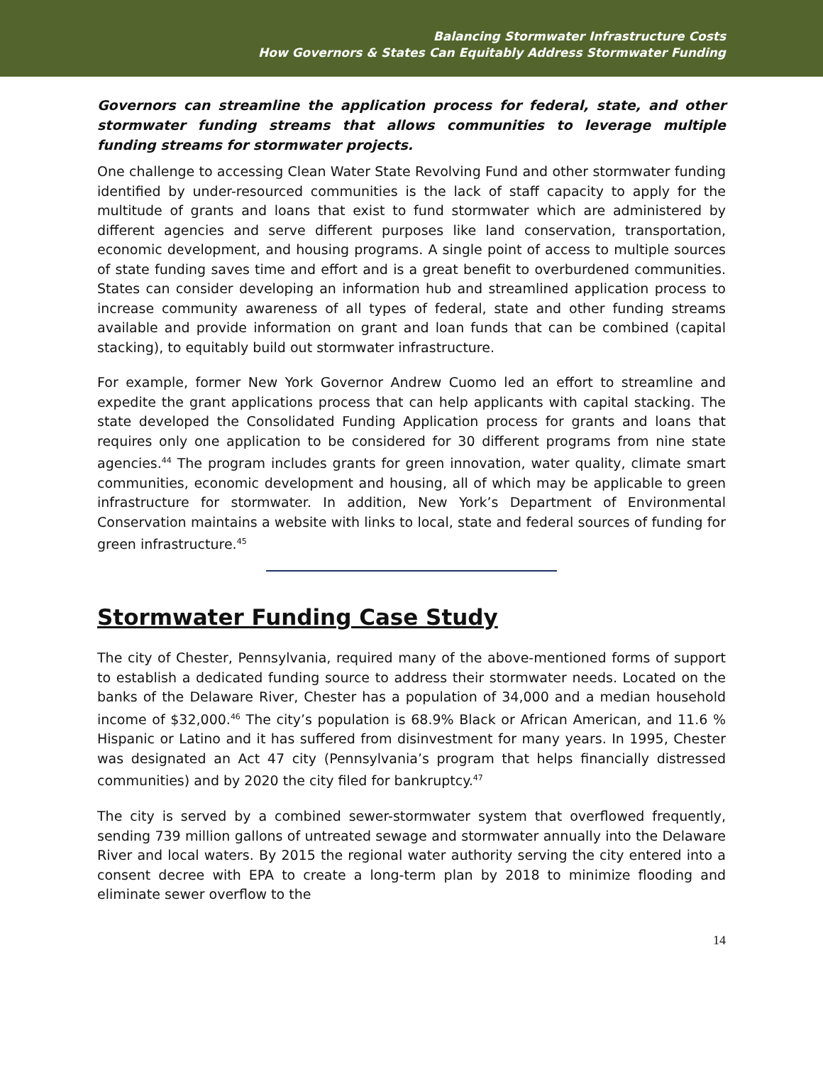Balancing Stormwater Infrastructure Costs
How Governors & States Can Equitably Address Stormwater Funding
Governors can streamline the application process for federal, state, and other stormwater funding streams that allows communities to leverage multiple funding streams for stormwater projects.
One challenge to accessing Clean Water State Revolving Fund and other stormwater funding identified by under-resourced communities is the lack of staff capacity to apply for the multitude of grants and loans that exist to fund stormwater which are administered by different agencies and serve different purposes like land conservation, transportation, economic development, and housing programs. A single point of access to multiple sources of state funding saves time and effort and is a great benefit to overburdened communities. States can consider developing an information hub and streamlined application process to increase community awareness of all types of federal, state and other funding streams available and provide information on grant and loan funds that can be combined (capital stacking), to equitably build out stormwater infrastructure.
For example, former New York Governor Andrew Cuomo led an effort to streamline and expedite the grant applications process that can help applicants with capital stacking. The state developed the Consolidated Funding Application process for grants and loans that requires only one application to be considered for 30 different programs from nine state agencies.<sup>44</sup> The program includes grants for green innovation, water quality, climate smart communities, economic development and housing, all of which may be applicable to green infrastructure for stormwater. In addition, New York’s Department of Environmental Conservation maintains a website with links to local, state and federal sources of funding for green infrastructure.<sup>45</sup>
Stormwater Funding Case Study
The city of Chester, Pennsylvania, required many of the above-mentioned forms of support to establish a dedicated funding source to address their stormwater needs. Located on the banks of the Delaware River, Chester has a population of 34,000 and a median household income of $32,000.<sup>46</sup> The city’s population is 68.9% Black or African American, and 11.6 % Hispanic or Latino and it has suffered from disinvestment for many years. In 1995, Chester was designated an Act 47 city (Pennsylvania’s program that helps financially distressed communities) and by 2020 the city filed for bankruptcy.<sup>47</sup>
The city is served by a combined sewer-stormwater system that overflowed frequently, sending 739 million gallons of untreated sewage and stormwater annually into the Delaware River and local waters. By 2015 the regional water authority serving the city entered into a consent decree with EPA to create a long-term plan by 2018 to minimize flooding and eliminate sewer overflow to the
14